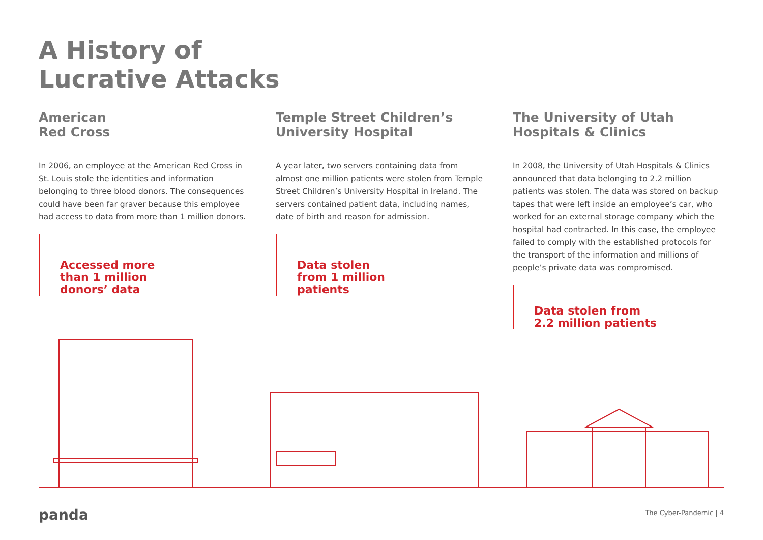A History of
Lucrative Attacks
American
Red Cross
In 2006, an employee at the American Red Cross in St. Louis stole the identities and information belonging to three blood donors. The consequences could have been far graver because this employee had access to data from more than 1 million donors.
Accessed more
than 1 million
donors’ data
Temple Street Children’s
University Hospital
A year later, two servers containing data from almost one million patients were stolen from Temple Street Children’s University Hospital in Ireland. The servers contained patient data, including names, date of birth and reason for admission.
Data stolen
from 1 million
patients
The University of Utah
Hospitals & Clinics
In 2008, the University of Utah Hospitals & Clinics announced that data belonging to 2.2 million patients was stolen. The data was stored on backup tapes that were left inside an employee’s car, who worked for an external storage company which the hospital had contracted. In this case, the employee failed to comply with the established protocols for the transport of the information and millions of people’s private data was compromised.
Data stolen from
2.2 million patients
panda The Cyber-Pandemic | 4